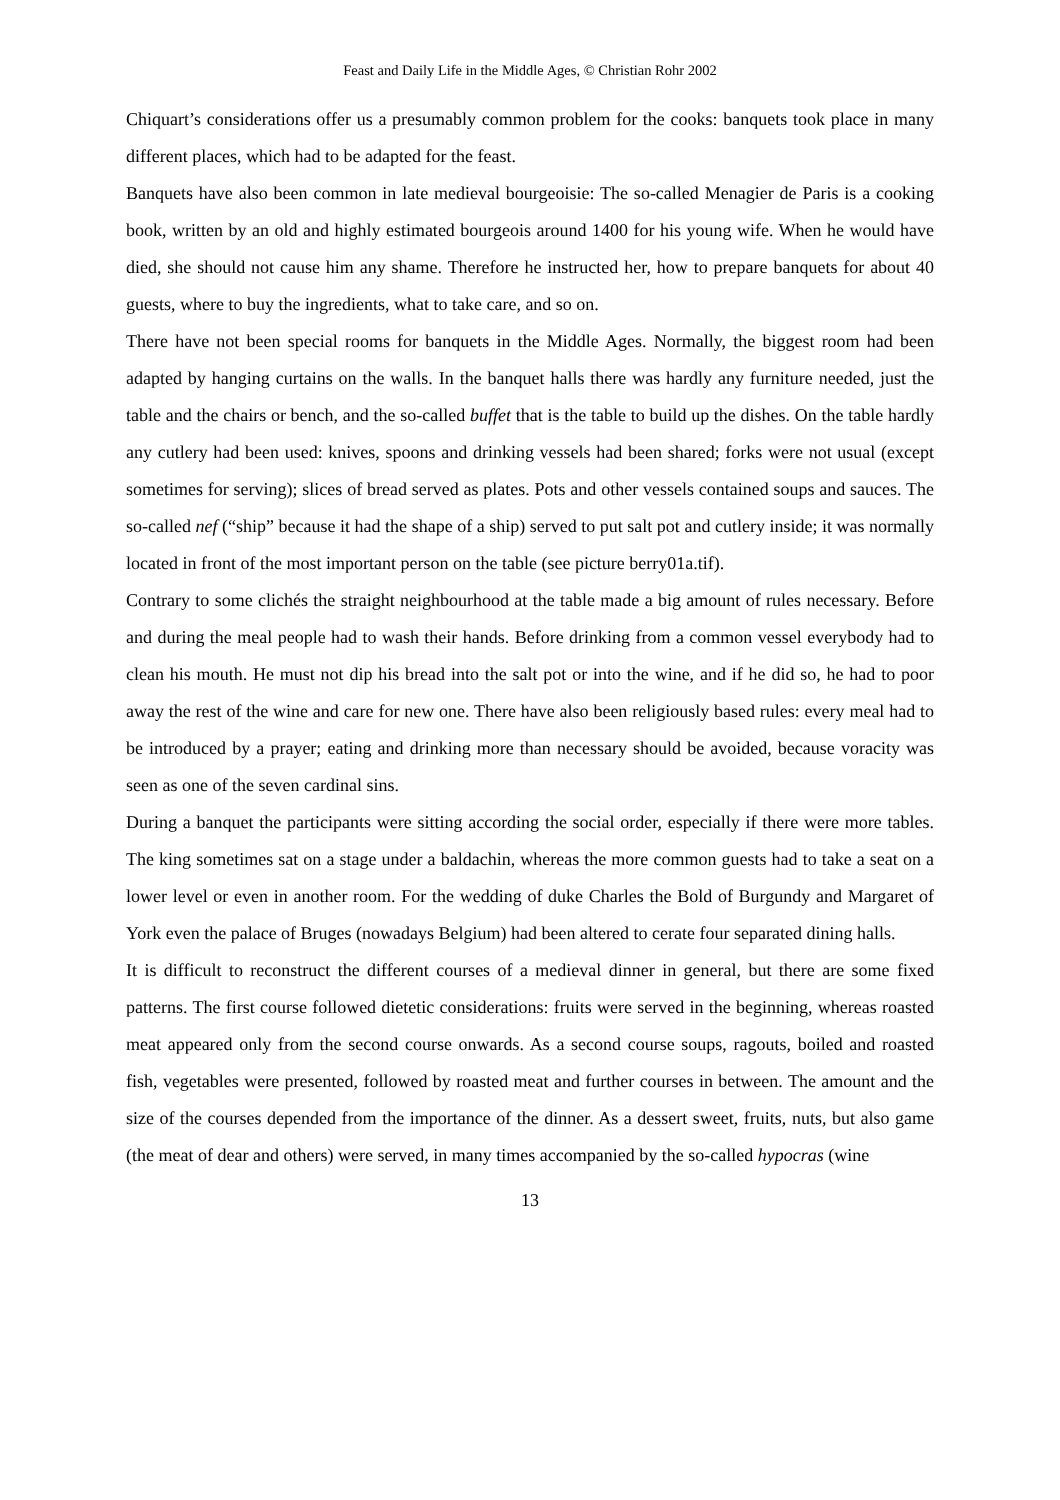Feast and Daily Life in the Middle Ages, © Christian Rohr 2002
Chiquart’s considerations offer us a presumably common problem for the cooks: banquets took place in many different places, which had to be adapted for the feast.
Banquets have also been common in late medieval bourgeoisie: The so-called Menagier de Paris is a cooking book, written by an old and highly estimated bourgeois around 1400 for his young wife. When he would have died, she should not cause him any shame. Therefore he instructed her, how to prepare banquets for about 40 guests, where to buy the ingredients, what to take care, and so on.
There have not been special rooms for banquets in the Middle Ages. Normally, the biggest room had been adapted by hanging curtains on the walls. In the banquet halls there was hardly any furniture needed, just the table and the chairs or bench, and the so-called buffet that is the table to build up the dishes. On the table hardly any cutlery had been used: knives, spoons and drinking vessels had been shared; forks were not usual (except sometimes for serving); slices of bread served as plates. Pots and other vessels contained soups and sauces. The so-called nef (“ship” because it had the shape of a ship) served to put salt pot and cutlery inside; it was normally located in front of the most important person on the table (see picture berry01a.tif).
Contrary to some clichés the straight neighbourhood at the table made a big amount of rules necessary. Before and during the meal people had to wash their hands. Before drinking from a common vessel everybody had to clean his mouth. He must not dip his bread into the salt pot or into the wine, and if he did so, he had to poor away the rest of the wine and care for new one. There have also been religiously based rules: every meal had to be introduced by a prayer; eating and drinking more than necessary should be avoided, because voracity was seen as one of the seven cardinal sins.
During a banquet the participants were sitting according the social order, especially if there were more tables. The king sometimes sat on a stage under a baldachin, whereas the more common guests had to take a seat on a lower level or even in another room. For the wedding of duke Charles the Bold of Burgundy and Margaret of York even the palace of Bruges (nowadays Belgium) had been altered to cerate four separated dining halls.
It is difficult to reconstruct the different courses of a medieval dinner in general, but there are some fixed patterns. The first course followed dietetic considerations: fruits were served in the beginning, whereas roasted meat appeared only from the second course onwards. As a second course soups, ragouts, boiled and roasted fish, vegetables were presented, followed by roasted meat and further courses in between. The amount and the size of the courses depended from the importance of the dinner. As a dessert sweet, fruits, nuts, but also game (the meat of dear and others) were served, in many times accompanied by the so-called hypocras (wine
13